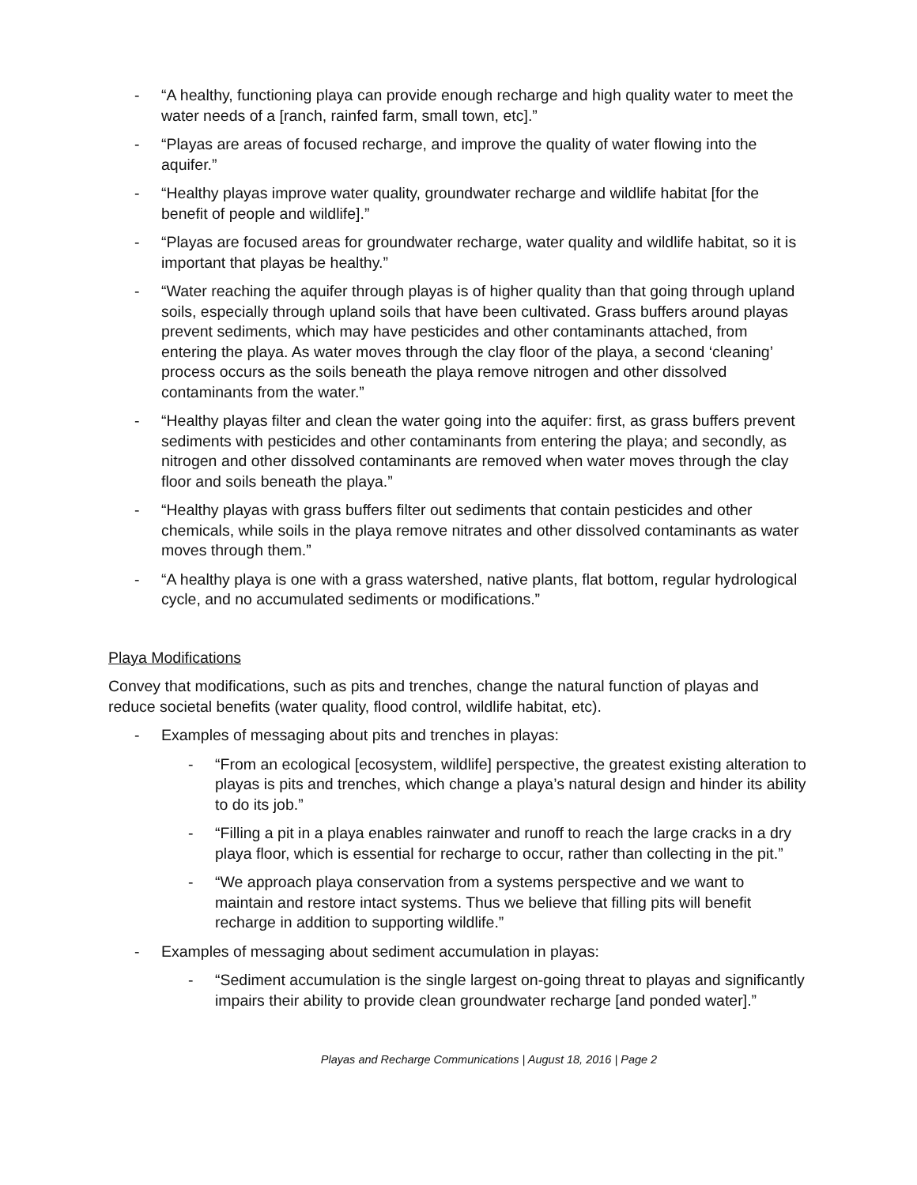- “A healthy, functioning playa can provide enough recharge and high quality water to meet the water needs of a [ranch, rainfed farm, small town, etc].”
- “Playas are areas of focused recharge, and improve the quality of water flowing into the aquifer.”
- “Healthy playas improve water quality, groundwater recharge and wildlife habitat [for the benefit of people and wildlife].”
- “Playas are focused areas for groundwater recharge, water quality and wildlife habitat, so it is important that playas be healthy.”
- “Water reaching the aquifer through playas is of higher quality than that going through upland soils, especially through upland soils that have been cultivated. Grass buffers around playas prevent sediments, which may have pesticides and other contaminants attached, from entering the playa. As water moves through the clay floor of the playa, a second ‘cleaning’ process occurs as the soils beneath the playa remove nitrogen and other dissolved contaminants from the water.”
- “Healthy playas filter and clean the water going into the aquifer: first, as grass buffers prevent sediments with pesticides and other contaminants from entering the playa; and secondly, as nitrogen and other dissolved contaminants are removed when water moves through the clay floor and soils beneath the playa.”
- “Healthy playas with grass buffers filter out sediments that contain pesticides and other chemicals, while soils in the playa remove nitrates and other dissolved contaminants as water moves through them.”
- “A healthy playa is one with a grass watershed, native plants, flat bottom, regular hydrological cycle, and no accumulated sediments or modifications.”
Playa Modifications
Convey that modifications, such as pits and trenches, change the natural function of playas and reduce societal benefits (water quality, flood control, wildlife habitat, etc).
- Examples of messaging about pits and trenches in playas:
- “From an ecological [ecosystem, wildlife] perspective, the greatest existing alteration to playas is pits and trenches, which change a playa’s natural design and hinder its ability to do its job.”
- “Filling a pit in a playa enables rainwater and runoff to reach the large cracks in a dry playa floor, which is essential for recharge to occur, rather than collecting in the pit.”
- “We approach playa conservation from a systems perspective and we want to maintain and restore intact systems. Thus we believe that filling pits will benefit recharge in addition to supporting wildlife.”
- Examples of messaging about sediment accumulation in playas:
- “Sediment accumulation is the single largest on-going threat to playas and significantly impairs their ability to provide clean groundwater recharge [and ponded water].”
Playas and Recharge Communications | August 18, 2016 | Page 2